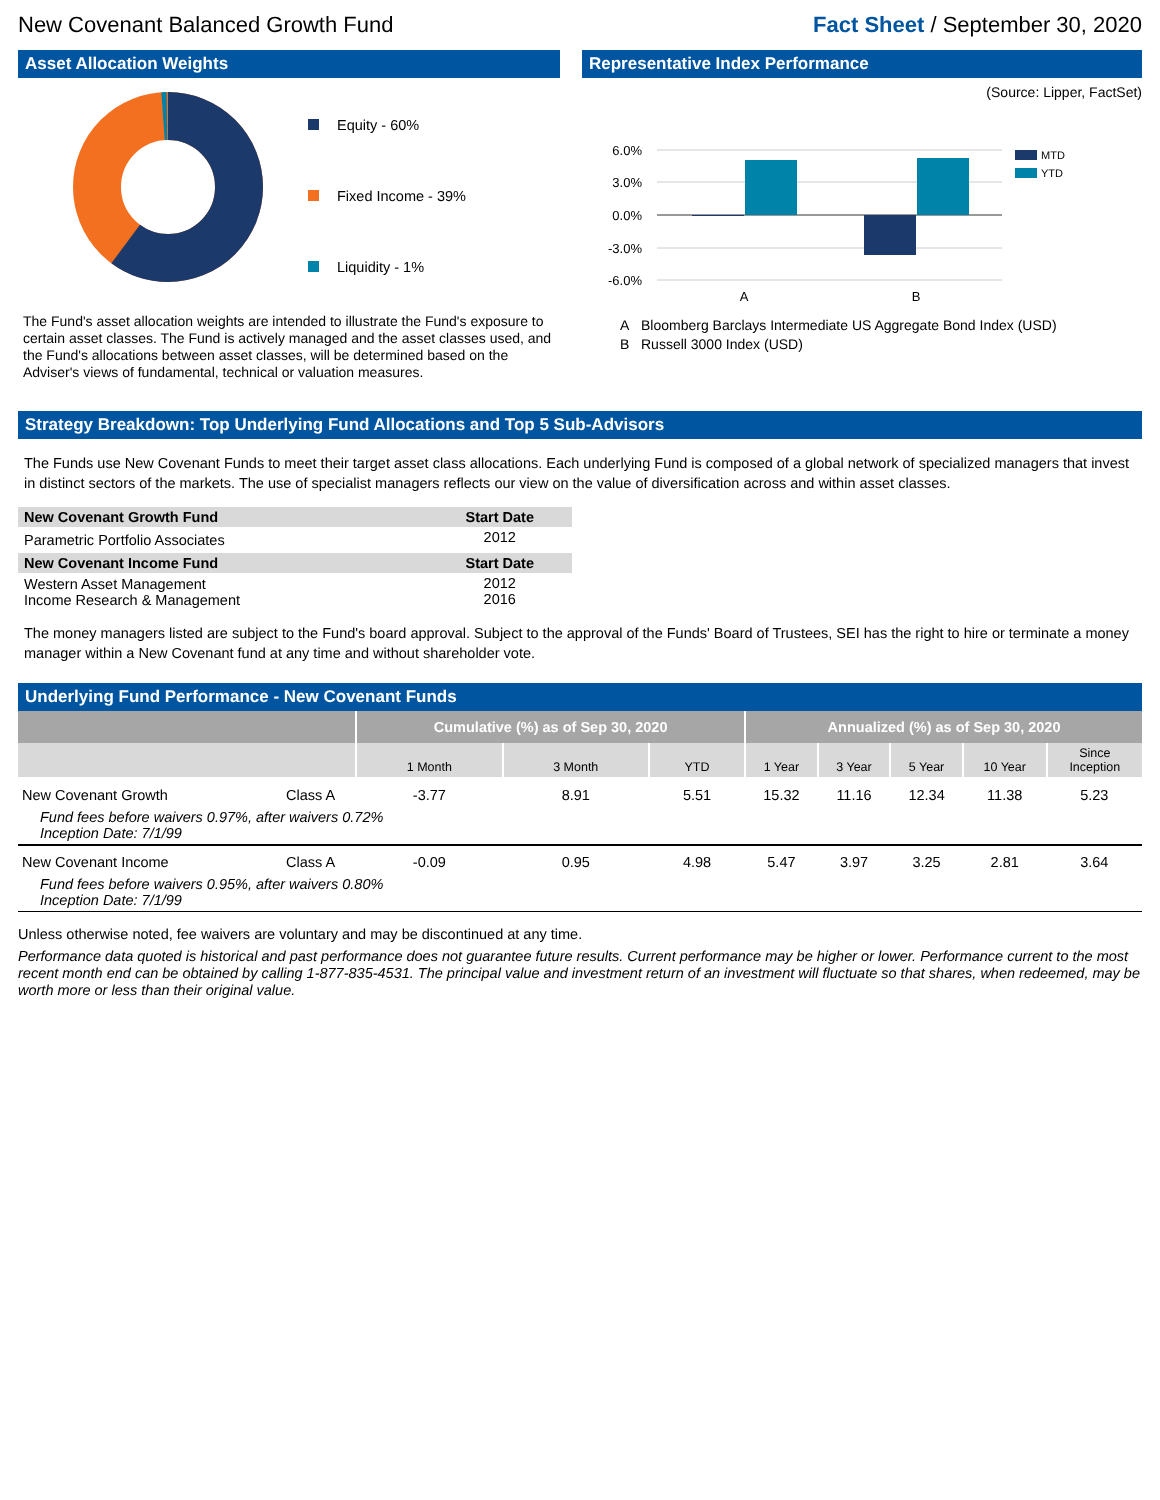New Covenant Balanced Growth Fund Fact Sheet / September 30, 2020
Asset Allocation Weights
Equity - 60%
Fixed Income - 39%
Liquidity - 1%
The Fund's asset allocation weights are intended to illustrate the Fund's exposure to certain asset classes. The Fund is actively managed and the asset classes used, and the Fund's allocations between asset classes, will be determined based on the Adviser's views of fundamental, technical or valuation measures.
Representative Index Performance
(Source: Lipper, FactSet)
6.0%
3.0%
0.0%
-3.0%
-6.0%
A
B
MTD
YTD
A Bloomberg Barclays Intermediate US Aggregate Bond Index (USD)
B Russell 3000 Index (USD)
Strategy Breakdown: Top Underlying Fund Allocations and Top 5 Sub-Advisors
The Funds use New Covenant Funds to meet their target asset class allocations. Each underlying Fund is composed of a global network of specialized managers that invest in distinct sectors of the markets. The use of specialist managers reflects our view on the value of diversification across and within asset classes.
| New Covenant Growth Fund | Start Date |
| --- | --- |
| Parametric Portfolio Associates | 2012 |
| New Covenant Income Fund | Start Date |
| Western Asset Management Income Research & Management | 2012 2016 |
The money managers listed are subject to the Fund's board approval. Subject to the approval of the Funds' Board of Trustees, SEI has the right to hire or terminate a money manager within a New Covenant fund at any time and without shareholder vote.
Underlying Fund Performance - New Covenant Funds
| | | Cumulative (%) as of Sep 30, 2020 | | | Annualized (%) as of Sep 30, 2020 | | | | |
| | | 1 Month | 3 Month | YTD | 1 Year | 3 Year | 5 Year | 10 Year | Since Inception |
| New Covenant Growth | Class A | -3.77 | 8.91 | 5.51 | 15.32 | 11.16 | 12.34 | 11.38 | 5.23 |
| Fund fees before waivers 0.97%, after waivers 0.72% Inception Date: 7/1/99 | | | | | | | | | |
| New Covenant Income | Class A | -0.09 | 0.95 | 4.98 | 5.47 | 3.97 | 3.25 | 2.81 | 3.64 |
| Fund fees before waivers 0.95%, after waivers 0.80% Inception Date: 7/1/99 | | | | | | | | | |
Unless otherwise noted, fee waivers are voluntary and may be discontinued at any time.
Performance data quoted is historical and past performance does not guarantee future results. Current performance may be higher or lower. Performance current to the most recent month end can be obtained by calling 1-877-835-4531. The principal value and investment return of an investment will fluctuate so that shares, when redeemed, may be worth more or less than their original value.